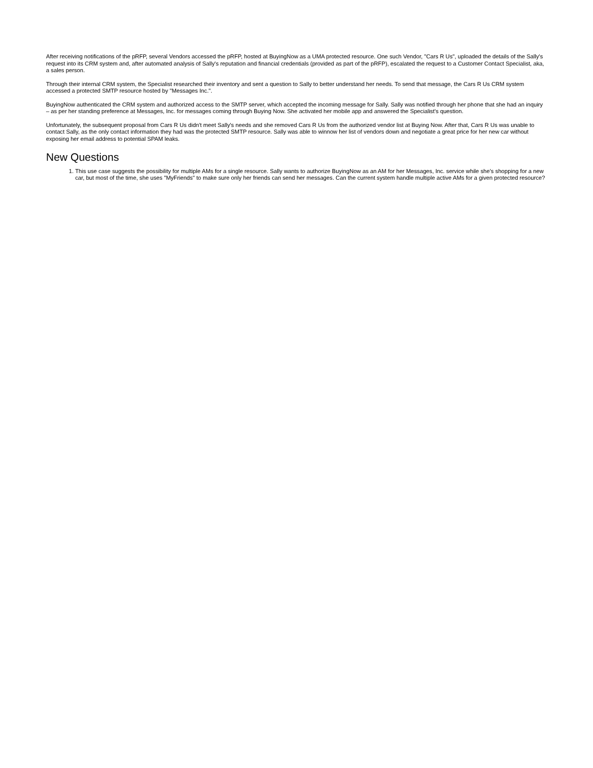After receiving notifications of the pRFP, several Vendors accessed the pRFP, hosted at BuyingNow as a UMA protected resource. One such Vendor, "Cars R Us", uploaded the details of the Sally's request into its CRM system and, after automated analysis of Sally's reputation and financial credentials (provided as part of the pRFP), escalated the request to a Customer Contact Specialist, aka, a sales person.
Through their internal CRM system, the Specialist researched their inventory and sent a question to Sally to better understand her needs. To send that message, the Cars R Us CRM system accessed a protected SMTP resource hosted by "Messages Inc.".
BuyingNow authenticated the CRM system and authorized access to the SMTP server, which accepted the incoming message for Sally. Sally was notified through her phone that she had an inquiry – as per her standing preference at Messages, Inc. for messages coming through Buying Now. She activated her mobile app and answered the Specialist's question.
Unfortunately, the subsequent proposal from Cars R Us didn't meet Sally's needs and she removed Cars R Us from the authorized vendor list at Buying Now. After that, Cars R Us was unable to contact Sally, as the only contact information they had was the protected SMTP resource. Sally was able to winnow her list of vendors down and negotiate a great price for her new car without exposing her email address to potential SPAM leaks.
New Questions
1. This use case suggests the possibility for multiple AMs for a single resource. Sally wants to authorize BuyingNow as an AM for her Messages, Inc. service while she's shopping for a new car, but most of the time, she uses "MyFriends" to make sure only her friends can send her messages. Can the current system handle multiple active AMs for a given protected resource?